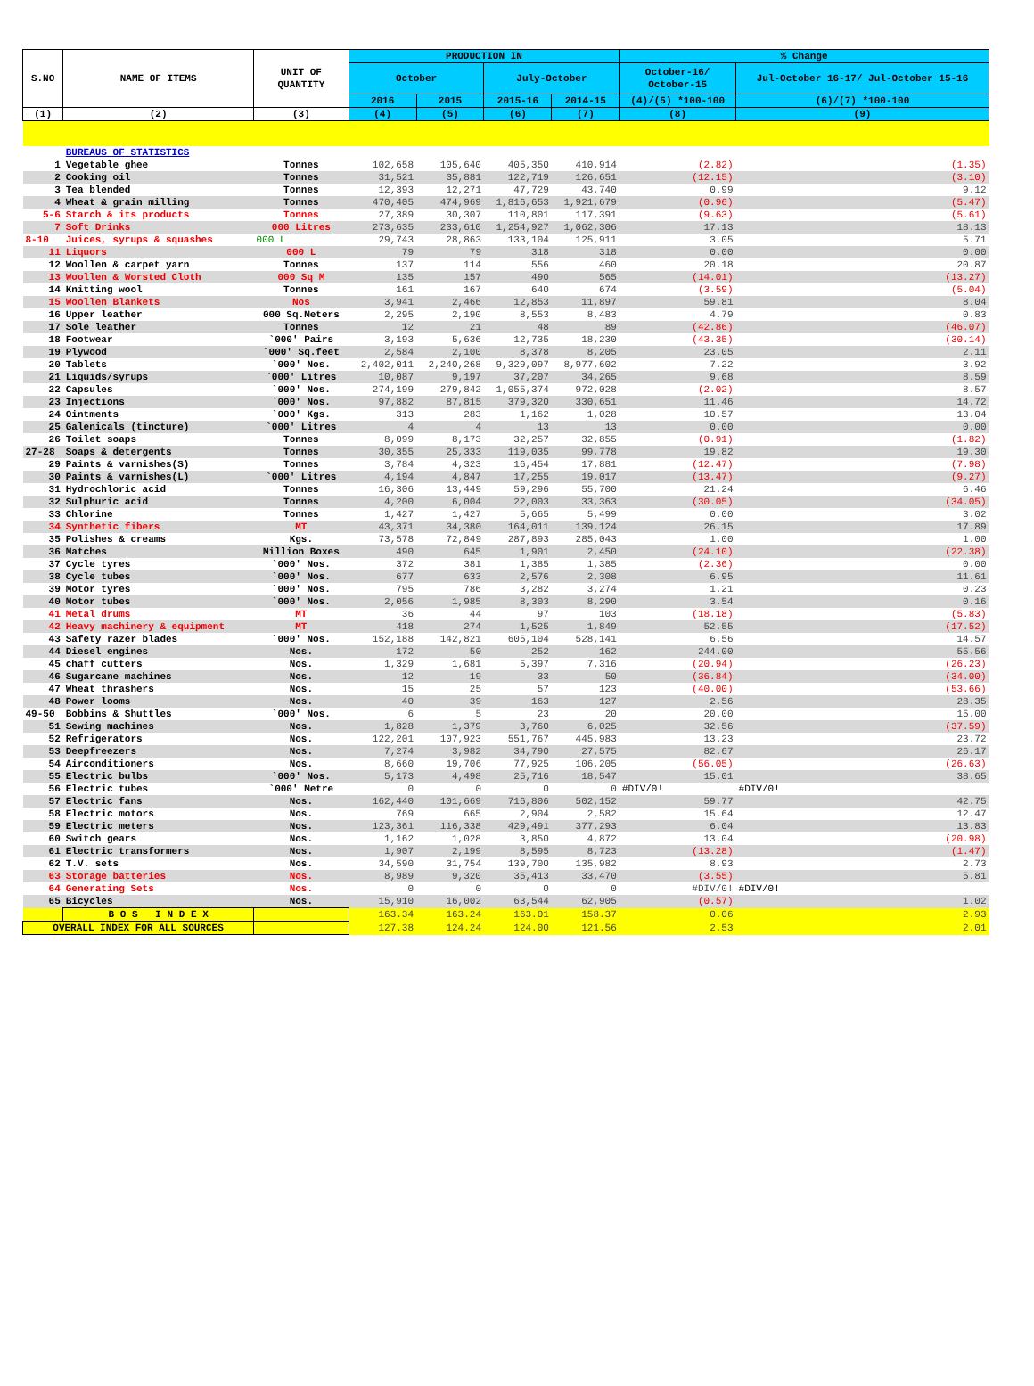| S.NO | NAME OF ITEMS | UNIT OF QUANTITY | PRODUCTION IN | | | | % Change | |
| --- | --- | --- | --- | --- | --- | --- | --- | --- |
| | | | October | | July-October | | October-16/ October-15 | Jul-October 16-17/ Jul-October 15-16 |
| | | | 2016 | 2015 | 2015-16 | 2014-15 | (4)/(5) *100-100 | (6)/(7) *100-100 |
| (1) | (2) | (3) | (4) | (5) | (6) | (7) | (8) | (9) |
| | BUREAUS OF STATISTICS | | | | | | | |
| 1 | Vegetable ghee | Tonnes | 102,658 | 105,640 | 405,350 | 410,914 | (2.82) | (1.35) |
| 2 | Cooking oil | Tonnes | 31,521 | 35,881 | 122,719 | 126,651 | (12.15) | (3.10) |
| 3 | Tea blended | Tonnes | 12,393 | 12,271 | 47,729 | 43,740 | 0.99 | 9.12 |
| 4 | Wheat & grain milling | Tonnes | 470,405 | 474,969 | 1,816,653 | 1,921,679 | (0.96) | (5.47) |
| 5-6 | Starch & its products | Tonnes | 27,389 | 30,307 | 110,801 | 117,391 | (9.63) | (5.61) |
| 7 | Soft Drinks | 000 Litres | 273,635 | 233,610 | 1,254,927 | 1,062,306 | 17.13 | 18.13 |
| 8-10 | Juices, syrups & squashes | 000 L | 29,743 | 28,863 | 133,104 | 125,911 | 3.05 | 5.71 |
| 11 | Liquors | 000 L | 79 | 79 | 318 | 318 | 0.00 | 0.00 |
| 12 | Woollen & carpet yarn | Tonnes | 137 | 114 | 556 | 460 | 20.18 | 20.87 |
| 13 | Woollen & Worsted Cloth | 000 Sq M | 135 | 157 | 490 | 565 | (14.01) | (13.27) |
| 14 | Knitting wool | Tonnes | 161 | 167 | 640 | 674 | (3.59) | (5.04) |
| 15 | Woollen Blankets | Nos | 3,941 | 2,466 | 12,853 | 11,897 | 59.81 | 8.04 |
| 16 | Upper leather | 000 Sq.Meters | 2,295 | 2,190 | 8,553 | 8,483 | 4.79 | 0.83 |
| 17 | Sole leather | Tonnes | 12 | 21 | 48 | 89 | (42.86) | (46.07) |
| 18 | Footwear | `000' Pairs | 3,193 | 5,636 | 12,735 | 18,230 | (43.35) | (30.14) |
| 19 | Plywood | `000' Sq.feet | 2,584 | 2,100 | 8,378 | 8,205 | 23.05 | 2.11 |
| 20 | Tablets | `000' Nos. | 2,402,011 | 2,240,268 | 9,329,097 | 8,977,602 | 7.22 | 3.92 |
| 21 | Liquids/syrups | `000' Litres | 10,087 | 9,197 | 37,207 | 34,265 | 9.68 | 8.59 |
| 22 | Capsules | `000' Nos. | 274,199 | 279,842 | 1,055,374 | 972,028 | (2.02) | 8.57 |
| 23 | Injections | `000' Nos. | 97,882 | 87,815 | 379,320 | 330,651 | 11.46 | 14.72 |
| 24 | Ointments | `000' Kgs. | 313 | 283 | 1,162 | 1,028 | 10.57 | 13.04 |
| 25 | Galenicals (tincture) | `000' Litres | 4 | 4 | 13 | 13 | 0.00 | 0.00 |
| 26 | Toilet soaps | Tonnes | 8,099 | 8,173 | 32,257 | 32,855 | (0.91) | (1.82) |
| 27-28 | Soaps & detergents | Tonnes | 30,355 | 25,333 | 119,035 | 99,778 | 19.82 | 19.30 |
| 29 | Paints & varnishes(S) | Tonnes | 3,784 | 4,323 | 16,454 | 17,881 | (12.47) | (7.98) |
| 30 | Paints & varnishes(L) | `000' Litres | 4,194 | 4,847 | 17,255 | 19,017 | (13.47) | (9.27) |
| 31 | Hydrochloric acid | Tonnes | 16,306 | 13,449 | 59,296 | 55,700 | 21.24 | 6.46 |
| 32 | Sulphuric acid | Tonnes | 4,200 | 6,004 | 22,003 | 33,363 | (30.05) | (34.05) |
| 33 | Chlorine | Tonnes | 1,427 | 1,427 | 5,665 | 5,499 | 0.00 | 3.02 |
| 34 | Synthetic fibers | MT | 43,371 | 34,380 | 164,011 | 139,124 | 26.15 | 17.89 |
| 35 | Polishes & creams | Kgs. | 73,578 | 72,849 | 287,893 | 285,043 | 1.00 | 1.00 |
| 36 | Matches | Million Boxes | 490 | 645 | 1,901 | 2,450 | (24.10) | (22.38) |
| 37 | Cycle tyres | `000' Nos. | 372 | 381 | 1,385 | 1,385 | (2.36) | 0.00 |
| 38 | Cycle tubes | `000' Nos. | 677 | 633 | 2,576 | 2,308 | 6.95 | 11.61 |
| 39 | Motor tyres | `000' Nos. | 795 | 786 | 3,282 | 3,274 | 1.21 | 0.23 |
| 40 | Motor tubes | `000' Nos. | 2,056 | 1,985 | 8,303 | 8,290 | 3.54 | 0.16 |
| 41 | Metal drums | MT | 36 | 44 | 97 | 103 | (18.18) | (5.83) |
| 42 | Heavy machinery & equipment | MT | 418 | 274 | 1,525 | 1,849 | 52.55 | (17.52) |
| 43 | Safety razer blades | `000' Nos. | 152,188 | 142,821 | 605,104 | 528,141 | 6.56 | 14.57 |
| 44 | Diesel engines | Nos. | 172 | 50 | 252 | 162 | 244.00 | 55.56 |
| 45 | chaff cutters | Nos. | 1,329 | 1,681 | 5,397 | 7,316 | (20.94) | (26.23) |
| 46 | Sugarcane machines | Nos. | 12 | 19 | 33 | 50 | (36.84) | (34.00) |
| 47 | Wheat thrashers | Nos. | 15 | 25 | 57 | 123 | (40.00) | (53.66) |
| 48 | Power looms | Nos. | 40 | 39 | 163 | 127 | 2.56 | 28.35 |
| 49-50 | Bobbins & Shuttles | `000' Nos. | 6 | 5 | 23 | 20 | 20.00 | 15.00 |
| 51 | Sewing machines | Nos. | 1,828 | 1,379 | 3,760 | 6,025 | 32.56 | (37.59) |
| 52 | Refrigerators | Nos. | 122,201 | 107,923 | 551,767 | 445,983 | 13.23 | 23.72 |
| 53 | Deepfreezers | Nos. | 7,274 | 3,982 | 34,790 | 27,575 | 82.67 | 26.17 |
| 54 | Airconditioners | Nos. | 8,660 | 19,706 | 77,925 | 106,205 | (56.05) | (26.63) |
| 55 | Electric bulbs | `000' Nos. | 5,173 | 4,498 | 25,716 | 18,547 | 15.01 | 38.65 |
| 56 | Electric tubes | `000' Metre | 0 | 0 | 0 | 0 | #DIV/0! | #DIV/0! |
| 57 | Electric fans | Nos. | 162,440 | 101,669 | 716,806 | 502,152 | 59.77 | 42.75 |
| 58 | Electric motors | Nos. | 769 | 665 | 2,904 | 2,582 | 15.64 | 12.47 |
| 59 | Electric meters | Nos. | 123,361 | 116,338 | 429,491 | 377,293 | 6.04 | 13.83 |
| 60 | Switch gears | Nos. | 1,162 | 1,028 | 3,850 | 4,872 | 13.04 | (20.98) |
| 61 | Electric transformers | Nos. | 1,907 | 2,199 | 8,595 | 8,723 | (13.28) | (1.47) |
| 62 | T.V. sets | Nos. | 34,590 | 31,754 | 139,700 | 135,982 | 8.93 | 2.73 |
| 63 | Storage batteries | Nos. | 8,989 | 9,320 | 35,413 | 33,470 | (3.55) | 5.81 |
| 64 | Generating Sets | Nos. | 0 | 0 | 0 | 0 | #DIV/0! | #DIV/0! |
| 65 | Bicycles | Nos. | 15,910 | 16,002 | 63,544 | 62,905 | (0.57) | 1.02 |
| | B O S I N D E X | | 163.34 | 163.24 | 163.01 | 158.37 | 0.06 | 2.93 |
| OVERALL INDEX FOR ALL SOURCES | | | 127.38 | 124.24 | 124.00 | 121.56 | 2.53 | 2.01 |